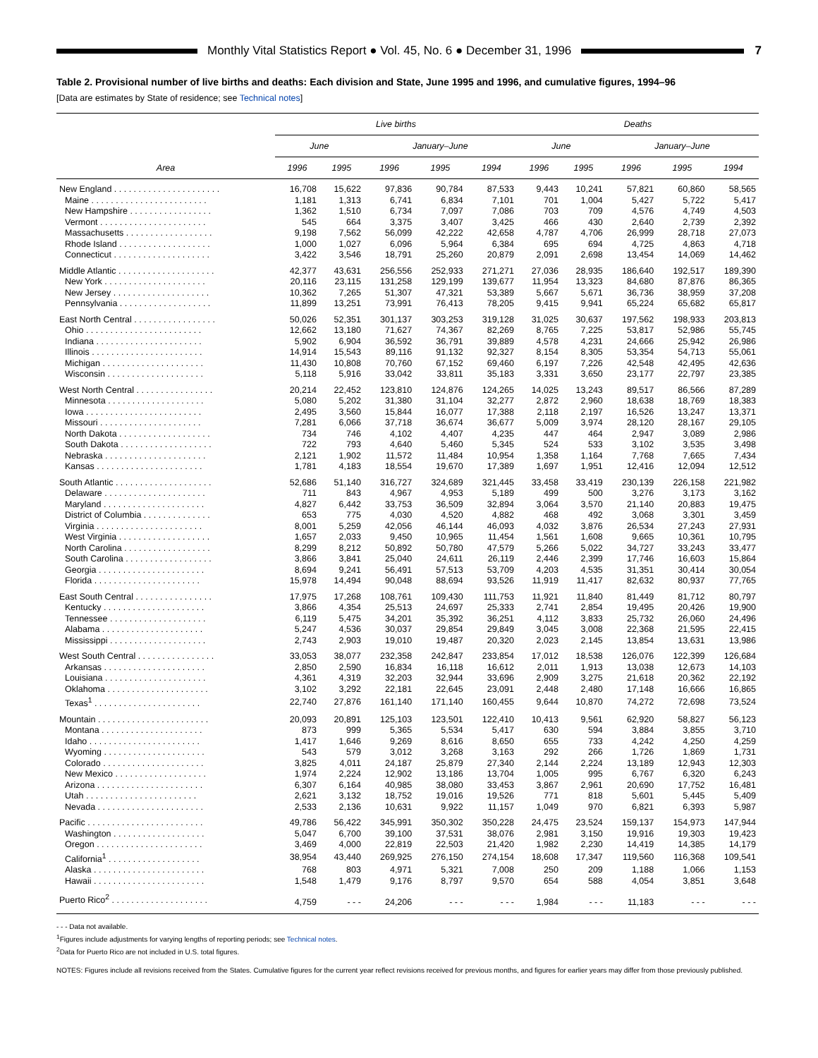Monthly Vital Statistics Report ● Vol. 45, No. 6 ● December 31, 1996
7
Table 2. Provisional number of live births and deaths: Each division and State, June 1995 and 1996, and cumulative figures, 1994–96
[Data are estimates by State of residence; see Technical notes]
| Area | Live births | | | | | Deaths | | | | |
| --- | --- | --- | --- | --- | --- | --- | --- | --- | --- | --- |
| | June | | January–June | | | June | | January–June | | |
| | 1996 | 1995 | 1996 | 1995 | 1994 | 1996 | 1995 | 1996 | 1995 | 1994 |
| New England . . . . . . . . . . . . . . . . . . . . . . | 16,708 | 15,622 | 97,836 | 90,784 | 87,533 | 9,443 | 10,241 | 57,821 | 60,860 | 58,565 |
| Maine . . . . . . . . . . . . . . . . . . . . . . . . | 1,181 | 1,313 | 6,741 | 6,834 | 7,101 | 701 | 1,004 | 5,427 | 5,722 | 5,417 |
| New Hampshire . . . . . . . . . . . . . . . . . | 1,362 | 1,510 | 6,734 | 7,097 | 7,086 | 703 | 709 | 4,576 | 4,749 | 4,503 |
| Vermont . . . . . . . . . . . . . . . . . . . . . . | 545 | 664 | 3,375 | 3,407 | 3,425 | 466 | 430 | 2,640 | 2,739 | 2,392 |
| Massachusetts . . . . . . . . . . . . . . . . . . | 9,198 | 7,562 | 56,099 | 42,222 | 42,658 | 4,787 | 4,706 | 26,999 | 28,718 | 27,073 |
| Rhode Island . . . . . . . . . . . . . . . . . . . | 1,000 | 1,027 | 6,096 | 5,964 | 6,384 | 695 | 694 | 4,725 | 4,863 | 4,718 |
| Connecticut . . . . . . . . . . . . . . . . . . . . | 3,422 | 3,546 | 18,791 | 25,260 | 20,879 | 2,091 | 2,698 | 13,454 | 14,069 | 14,462 |
| Middle Atlantic . . . . . . . . . . . . . . . . . . . . | 42,377 | 43,631 | 256,556 | 252,933 | 271,271 | 27,036 | 28,935 | 186,640 | 192,517 | 189,390 |
| New York . . . . . . . . . . . . . . . . . . . . . | 20,116 | 23,115 | 131,258 | 129,199 | 139,677 | 11,954 | 13,323 | 84,680 | 87,876 | 86,365 |
| New Jersey . . . . . . . . . . . . . . . . . . . . | 10,362 | 7,265 | 51,307 | 47,321 | 53,389 | 5,667 | 5,671 | 36,736 | 38,959 | 37,208 |
| Pennsylvania . . . . . . . . . . . . . . . . . . . | 11,899 | 13,251 | 73,991 | 76,413 | 78,205 | 9,415 | 9,941 | 65,224 | 65,682 | 65,817 |
| East North Central . . . . . . . . . . . . . . . . . | 50,026 | 52,351 | 301,137 | 303,253 | 319,128 | 31,025 | 30,637 | 197,562 | 198,933 | 203,813 |
| Ohio . . . . . . . . . . . . . . . . . . . . . . . . | 12,662 | 13,180 | 71,627 | 74,367 | 82,269 | 8,765 | 7,225 | 53,817 | 52,986 | 55,745 |
| Indiana . . . . . . . . . . . . . . . . . . . . . . | 5,902 | 6,904 | 36,592 | 36,791 | 39,889 | 4,578 | 4,231 | 24,666 | 25,942 | 26,986 |
| Illinois . . . . . . . . . . . . . . . . . . . . . . . | 14,914 | 15,543 | 89,116 | 91,132 | 92,327 | 8,154 | 8,305 | 53,354 | 54,713 | 55,061 |
| Michigan . . . . . . . . . . . . . . . . . . . . . | 11,430 | 10,808 | 70,760 | 67,152 | 69,460 | 6,197 | 7,226 | 42,548 | 42,495 | 42,636 |
| Wisconsin . . . . . . . . . . . . . . . . . . . . | 5,118 | 5,916 | 33,042 | 33,811 | 35,183 | 3,331 | 3,650 | 23,177 | 22,797 | 23,385 |
| West North Central . . . . . . . . . . . . . . . . | 20,214 | 22,452 | 123,810 | 124,876 | 124,265 | 14,025 | 13,243 | 89,517 | 86,566 | 87,289 |
| Minnesota . . . . . . . . . . . . . . . . . . . . | 5,080 | 5,202 | 31,380 | 31,104 | 32,277 | 2,872 | 2,960 | 18,638 | 18,769 | 18,383 |
| Iowa . . . . . . . . . . . . . . . . . . . . . . . . | 2,495 | 3,560 | 15,844 | 16,077 | 17,388 | 2,118 | 2,197 | 16,526 | 13,247 | 13,371 |
| Missouri . . . . . . . . . . . . . . . . . . . . . | 7,281 | 6,066 | 37,718 | 36,674 | 36,677 | 5,009 | 3,974 | 28,120 | 28,167 | 29,105 |
| North Dakota . . . . . . . . . . . . . . . . . . . | 734 | 746 | 4,102 | 4,407 | 4,235 | 447 | 464 | 2,947 | 3,089 | 2,986 |
| South Dakota . . . . . . . . . . . . . . . . . . . | 722 | 793 | 4,640 | 5,460 | 5,345 | 524 | 533 | 3,102 | 3,535 | 3,498 |
| Nebraska . . . . . . . . . . . . . . . . . . . . . | 2,121 | 1,902 | 11,572 | 11,484 | 10,954 | 1,358 | 1,164 | 7,768 | 7,665 | 7,434 |
| Kansas . . . . . . . . . . . . . . . . . . . . . . | 1,781 | 4,183 | 18,554 | 19,670 | 17,389 | 1,697 | 1,951 | 12,416 | 12,094 | 12,512 |
| South Atlantic . . . . . . . . . . . . . . . . . . . . | 52,686 | 51,140 | 316,727 | 324,689 | 321,445 | 33,458 | 33,419 | 230,139 | 226,158 | 221,982 |
| Delaware . . . . . . . . . . . . . . . . . . . . . | 711 | 843 | 4,967 | 4,953 | 5,189 | 499 | 500 | 3,276 | 3,173 | 3,162 |
| Maryland . . . . . . . . . . . . . . . . . . . . . | 4,827 | 6,442 | 33,753 | 36,509 | 32,894 | 3,064 | 3,570 | 21,140 | 20,883 | 19,475 |
| District of Columbia . . . . . . . . . . . . . . | 653 | 775 | 4,030 | 4,520 | 4,882 | 468 | 492 | 3,068 | 3,301 | 3,459 |
| Virginia . . . . . . . . . . . . . . . . . . . . . . | 8,001 | 5,259 | 42,056 | 46,144 | 46,093 | 4,032 | 3,876 | 26,534 | 27,243 | 27,931 |
| West Virginia . . . . . . . . . . . . . . . . . . . | 1,657 | 2,033 | 9,450 | 10,965 | 11,454 | 1,561 | 1,608 | 9,665 | 10,361 | 10,795 |
| North Carolina . . . . . . . . . . . . . . . . . . | 8,299 | 8,212 | 50,892 | 50,780 | 47,579 | 5,266 | 5,022 | 34,727 | 33,243 | 33,477 |
| South Carolina . . . . . . . . . . . . . . . . . . | 3,866 | 3,841 | 25,040 | 24,611 | 26,119 | 2,446 | 2,399 | 17,746 | 16,603 | 15,864 |
| Georgia . . . . . . . . . . . . . . . . . . . . . . | 8,694 | 9,241 | 56,491 | 57,513 | 53,709 | 4,203 | 4,535 | 31,351 | 30,414 | 30,054 |
| Florida . . . . . . . . . . . . . . . . . . . . . . | 15,978 | 14,494 | 90,048 | 88,694 | 93,526 | 11,919 | 11,417 | 82,632 | 80,937 | 77,765 |
| East South Central . . . . . . . . . . . . . . . . | 17,975 | 17,268 | 108,761 | 109,430 | 111,753 | 11,921 | 11,840 | 81,449 | 81,712 | 80,797 |
| Kentucky . . . . . . . . . . . . . . . . . . . . . | 3,866 | 4,354 | 25,513 | 24,697 | 25,333 | 2,741 | 2,854 | 19,495 | 20,426 | 19,900 |
| Tennessee . . . . . . . . . . . . . . . . . . . . | 6,119 | 5,475 | 34,201 | 35,392 | 36,251 | 4,112 | 3,833 | 25,732 | 26,060 | 24,496 |
| Alabama . . . . . . . . . . . . . . . . . . . . . | 5,247 | 4,536 | 30,037 | 29,854 | 29,849 | 3,045 | 3,008 | 22,368 | 21,595 | 22,415 |
| Mississippi . . . . . . . . . . . . . . . . . . . . | 2,743 | 2,903 | 19,010 | 19,487 | 20,320 | 2,023 | 2,145 | 13,854 | 13,631 | 13,986 |
| West South Central . . . . . . . . . . . . . . . . | 33,053 | 38,077 | 232,358 | 242,847 | 233,854 | 17,012 | 18,538 | 126,076 | 122,399 | 126,684 |
| Arkansas . . . . . . . . . . . . . . . . . . . . . | 2,850 | 2,590 | 16,834 | 16,118 | 16,612 | 2,011 | 1,913 | 13,038 | 12,673 | 14,103 |
| Louisiana . . . . . . . . . . . . . . . . . . . . . | 4,361 | 4,319 | 32,203 | 32,944 | 33,696 | 2,909 | 3,275 | 21,618 | 20,362 | 22,192 |
| Oklahoma . . . . . . . . . . . . . . . . . . . . . | 3,102 | 3,292 | 22,181 | 22,645 | 23,091 | 2,448 | 2,480 | 17,148 | 16,666 | 16,865 |
| Texas<sup>1</sup> . . . . . . . . . . . . . . . . . . . . . . | 22,740 | 27,876 | 161,140 | 171,140 | 160,455 | 9,644 | 10,870 | 74,272 | 72,698 | 73,524 |
| Mountain . . . . . . . . . . . . . . . . . . . . . . . | 20,093 | 20,891 | 125,103 | 123,501 | 122,410 | 10,413 | 9,561 | 62,920 | 58,827 | 56,123 |
| Montana . . . . . . . . . . . . . . . . . . . . . | 873 | 999 | 5,365 | 5,534 | 5,417 | 630 | 594 | 3,884 | 3,855 | 3,710 |
| Idaho . . . . . . . . . . . . . . . . . . . . . . . | 1,417 | 1,646 | 9,269 | 8,616 | 8,650 | 655 | 733 | 4,242 | 4,250 | 4,259 |
| Wyoming . . . . . . . . . . . . . . . . . . . . . | 543 | 579 | 3,012 | 3,268 | 3,163 | 292 | 266 | 1,726 | 1,869 | 1,731 |
| Colorado . . . . . . . . . . . . . . . . . . . . . | 3,825 | 4,011 | 24,187 | 25,879 | 27,340 | 2,144 | 2,224 | 13,189 | 12,943 | 12,303 |
| New Mexico . . . . . . . . . . . . . . . . . . . | 1,974 | 2,224 | 12,902 | 13,186 | 13,704 | 1,005 | 995 | 6,767 | 6,320 | 6,243 |
| Arizona . . . . . . . . . . . . . . . . . . . . . . | 6,307 | 6,164 | 40,985 | 38,080 | 33,453 | 3,867 | 2,961 | 20,690 | 17,752 | 16,481 |
| Utah . . . . . . . . . . . . . . . . . . . . . . . | 2,621 | 3,132 | 18,752 | 19,016 | 19,526 | 771 | 818 | 5,601 | 5,445 | 5,409 |
| Nevada . . . . . . . . . . . . . . . . . . . . . . | 2,533 | 2,136 | 10,631 | 9,922 | 11,157 | 1,049 | 970 | 6,821 | 6,393 | 5,987 |
| Pacific . . . . . . . . . . . . . . . . . . . . . . . . | 49,786 | 56,422 | 345,991 | 350,302 | 350,228 | 24,475 | 23,524 | 159,137 | 154,973 | 147,944 |
| Washington . . . . . . . . . . . . . . . . . . . | 5,047 | 6,700 | 39,100 | 37,531 | 38,076 | 2,981 | 3,150 | 19,916 | 19,303 | 19,423 |
| Oregon . . . . . . . . . . . . . . . . . . . . . . | 3,469 | 4,000 | 22,819 | 22,503 | 21,420 | 1,982 | 2,230 | 14,419 | 14,385 | 14,179 |
| California<sup>1</sup> . . . . . . . . . . . . . . . . . . . | 38,954 | 43,440 | 269,925 | 276,150 | 274,154 | 18,608 | 17,347 | 119,560 | 116,368 | 109,541 |
| Alaska . . . . . . . . . . . . . . . . . . . . . . . | 768 | 803 | 4,971 | 5,321 | 7,008 | 250 | 209 | 1,188 | 1,066 | 1,153 |
| Hawaii . . . . . . . . . . . . . . . . . . . . . . . | 1,548 | 1,479 | 9,176 | 8,797 | 9,570 | 654 | 588 | 4,054 | 3,851 | 3,648 |
| Puerto Rico<sup>2</sup> . . . . . . . . . . . . . . . . . . . . | 4,759 | - - - | 24,206 | - - - | - - - | 1,984 | - - - | 11,183 | - - - | - - - |
- - - Data not available.
<sup>1</sup> Figures include adjustments for varying lengths of reporting periods; see Technical notes.
<sup>2</sup> Data for Puerto Rico are not included in U.S. total figures.
NOTES: Figures include all revisions received from the States. Cumulative figures for the current year reflect revisions received for previous months, and figures for earlier years may differ from those previously published.